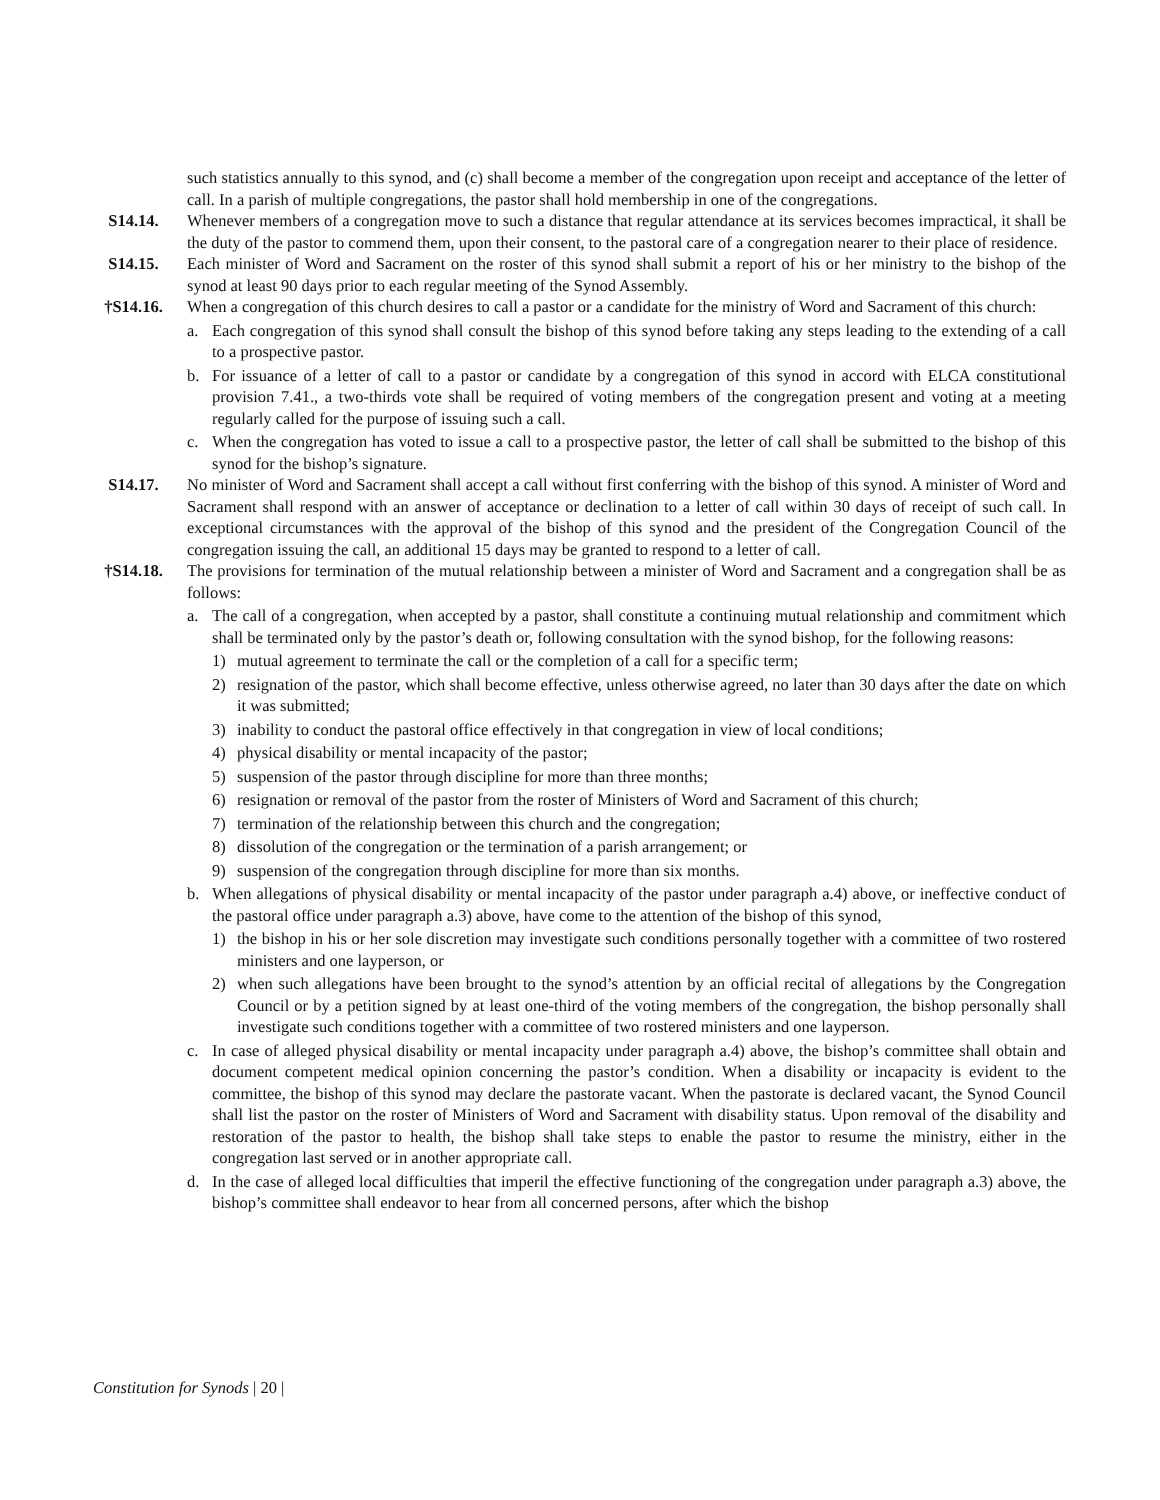such statistics annually to this synod, and (c) shall become a member of the congregation upon receipt and acceptance of the letter of call. In a parish of multiple congregations, the pastor shall hold membership in one of the congregations.
S14.14. Whenever members of a congregation move to such a distance that regular attendance at its services becomes impractical, it shall be the duty of the pastor to commend them, upon their consent, to the pastoral care of a congregation nearer to their place of residence.
S14.15. Each minister of Word and Sacrament on the roster of this synod shall submit a report of his or her ministry to the bishop of the synod at least 90 days prior to each regular meeting of the Synod Assembly.
†S14.16. When a congregation of this church desires to call a pastor or a candidate for the ministry of Word and Sacrament of this church:
a. Each congregation of this synod shall consult the bishop of this synod before taking any steps leading to the extending of a call to a prospective pastor.
b. For issuance of a letter of call to a pastor or candidate by a congregation of this synod in accord with ELCA constitutional provision 7.41., a two-thirds vote shall be required of voting members of the congregation present and voting at a meeting regularly called for the purpose of issuing such a call.
c. When the congregation has voted to issue a call to a prospective pastor, the letter of call shall be submitted to the bishop of this synod for the bishop’s signature.
S14.17. No minister of Word and Sacrament shall accept a call without first conferring with the bishop of this synod. A minister of Word and Sacrament shall respond with an answer of acceptance or declination to a letter of call within 30 days of receipt of such call. In exceptional circumstances with the approval of the bishop of this synod and the president of the Congregation Council of the congregation issuing the call, an additional 15 days may be granted to respond to a letter of call.
†S14.18. The provisions for termination of the mutual relationship between a minister of Word and Sacrament and a congregation shall be as follows:
a. The call of a congregation, when accepted by a pastor, shall constitute a continuing mutual relationship and commitment which shall be terminated only by the pastor’s death or, following consultation with the synod bishop, for the following reasons:
1) mutual agreement to terminate the call or the completion of a call for a specific term;
2) resignation of the pastor, which shall become effective, unless otherwise agreed, no later than 30 days after the date on which it was submitted;
3) inability to conduct the pastoral office effectively in that congregation in view of local conditions;
4) physical disability or mental incapacity of the pastor;
5) suspension of the pastor through discipline for more than three months;
6) resignation or removal of the pastor from the roster of Ministers of Word and Sacrament of this church;
7) termination of the relationship between this church and the congregation;
8) dissolution of the congregation or the termination of a parish arrangement; or
9) suspension of the congregation through discipline for more than six months.
b. When allegations of physical disability or mental incapacity of the pastor under paragraph a.4) above, or ineffective conduct of the pastoral office under paragraph a.3) above, have come to the attention of the bishop of this synod,
1) the bishop in his or her sole discretion may investigate such conditions personally together with a committee of two rostered ministers and one layperson, or
2) when such allegations have been brought to the synod’s attention by an official recital of allegations by the Congregation Council or by a petition signed by at least one-third of the voting members of the congregation, the bishop personally shall investigate such conditions together with a committee of two rostered ministers and one layperson.
c. In case of alleged physical disability or mental incapacity under paragraph a.4) above, the bishop’s committee shall obtain and document competent medical opinion concerning the pastor’s condition. When a disability or incapacity is evident to the committee, the bishop of this synod may declare the pastorate vacant. When the pastorate is declared vacant, the Synod Council shall list the pastor on the roster of Ministers of Word and Sacrament with disability status. Upon removal of the disability and restoration of the pastor to health, the bishop shall take steps to enable the pastor to resume the ministry, either in the congregation last served or in another appropriate call.
d. In the case of alleged local difficulties that imperil the effective functioning of the congregation under paragraph a.3) above, the bishop’s committee shall endeavor to hear from all concerned persons, after which the bishop
Constitution for Synods | 20 |